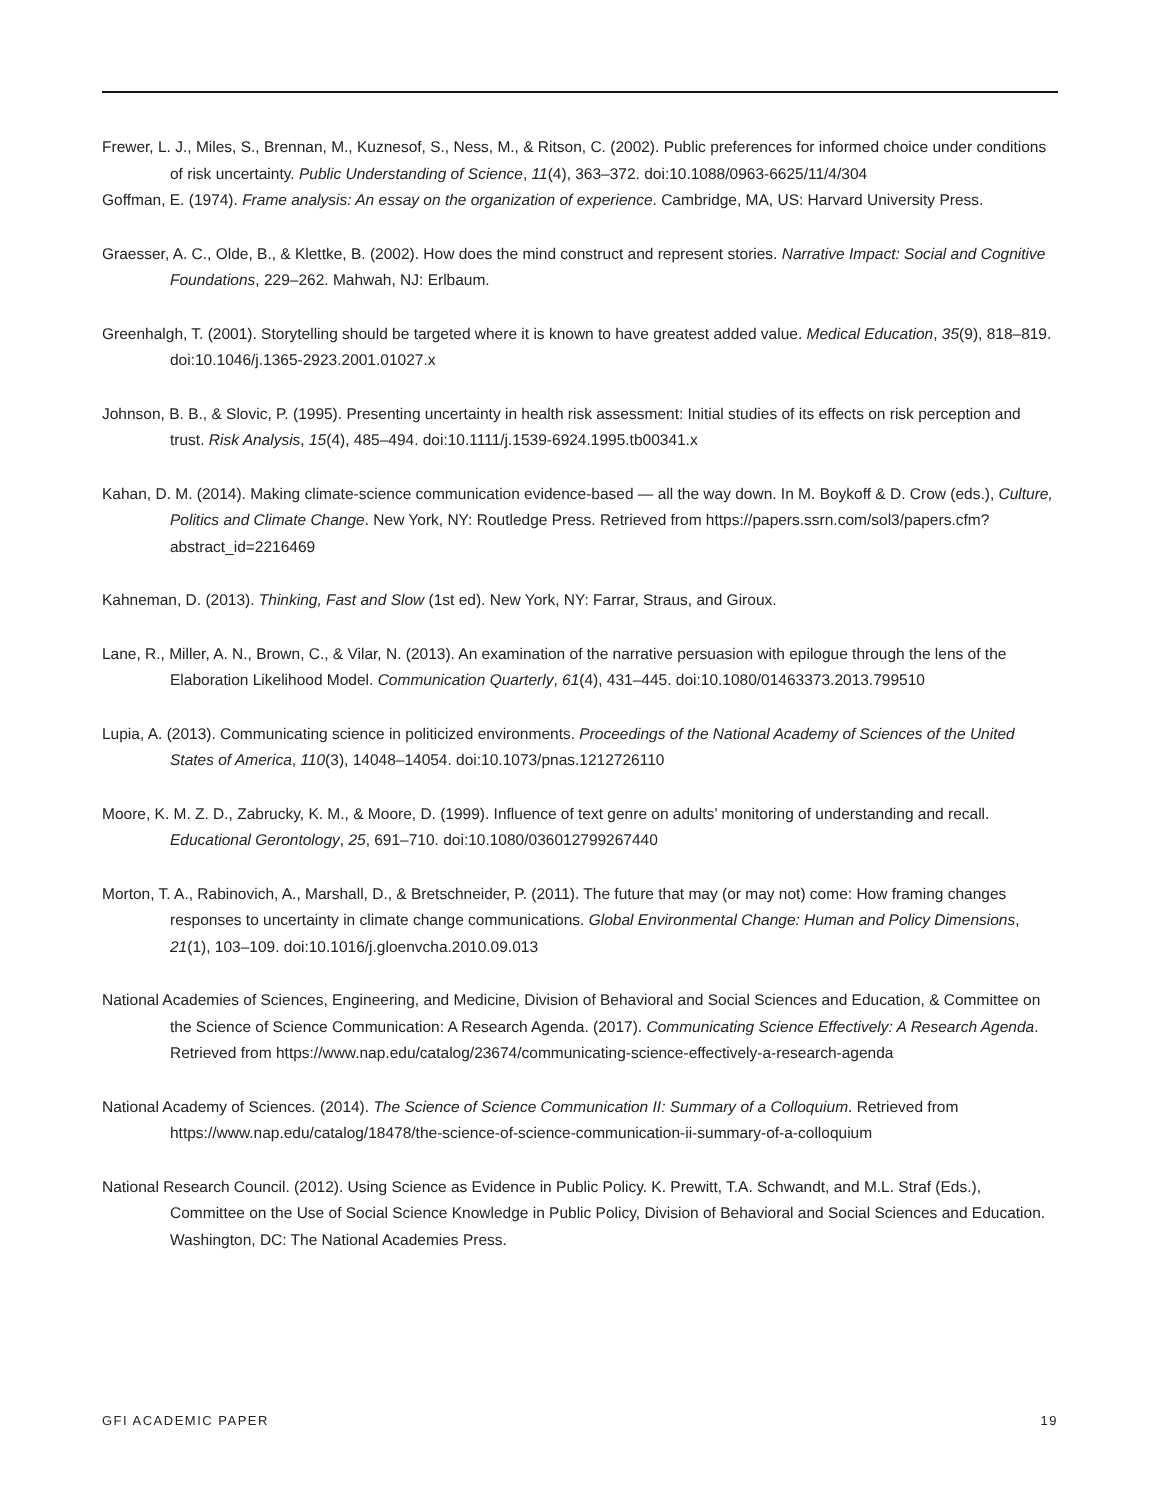Frewer, L. J., Miles, S., Brennan, M., Kuznesof, S., Ness, M., & Ritson, C. (2002). Public preferences for informed choice under conditions of risk uncertainty. Public Understanding of Science, 11(4), 363–372. doi:10.1088/0963-6625/11/4/304
Goffman, E. (1974). Frame analysis: An essay on the organization of experience. Cambridge, MA, US: Harvard University Press.
Graesser, A. C., Olde, B., & Klettke, B. (2002). How does the mind construct and represent stories. Narrative Impact: Social and Cognitive Foundations, 229–262. Mahwah, NJ: Erlbaum.
Greenhalgh, T. (2001). Storytelling should be targeted where it is known to have greatest added value. Medical Education, 35(9), 818–819. doi:10.1046/j.1365-2923.2001.01027.x
Johnson, B. B., & Slovic, P. (1995). Presenting uncertainty in health risk assessment: Initial studies of its effects on risk perception and trust. Risk Analysis, 15(4), 485–494. doi:10.1111/j.1539-6924.1995.tb00341.x
Kahan, D. M. (2014). Making climate-science communication evidence-based — all the way down. In M. Boykoff & D. Crow (eds.), Culture, Politics and Climate Change. New York, NY: Routledge Press. Retrieved from https://papers.ssrn.com/sol3/papers.cfm?abstract_id=2216469
Kahneman, D. (2013). Thinking, Fast and Slow (1st ed). New York, NY: Farrar, Straus, and Giroux.
Lane, R., Miller, A. N., Brown, C., & Vilar, N. (2013). An examination of the narrative persuasion with epilogue through the lens of the Elaboration Likelihood Model. Communication Quarterly, 61(4), 431–445. doi:10.1080/01463373.2013.799510
Lupia, A. (2013). Communicating science in politicized environments. Proceedings of the National Academy of Sciences of the United States of America, 110(3), 14048–14054. doi:10.1073/pnas.1212726110
Moore, K. M. Z. D., Zabrucky, K. M., & Moore, D. (1999). Influence of text genre on adults’ monitoring of understanding and recall. Educational Gerontology, 25, 691–710. doi:10.1080/036012799267440
Morton, T. A., Rabinovich, A., Marshall, D., & Bretschneider, P. (2011). The future that may (or may not) come: How framing changes responses to uncertainty in climate change communications. Global Environmental Change: Human and Policy Dimensions, 21(1), 103–109. doi:10.1016/j.gloenvcha.2010.09.013
National Academies of Sciences, Engineering, and Medicine, Division of Behavioral and Social Sciences and Education, & Committee on the Science of Science Communication: A Research Agenda. (2017). Communicating Science Effectively: A Research Agenda. Retrieved from https://www.nap.edu/catalog/23674/communicating-science-effectively-a-research-agenda
National Academy of Sciences. (2014). The Science of Science Communication II: Summary of a Colloquium. Retrieved from https://www.nap.edu/catalog/18478/the-science-of-science-communication-ii-summary-of-a-colloquium
National Research Council. (2012). Using Science as Evidence in Public Policy. K. Prewitt, T.A. Schwandt, and M.L. Straf (Eds.), Committee on the Use of Social Science Knowledge in Public Policy, Division of Behavioral and Social Sciences and Education. Washington, DC: The National Academies Press.
GFI ACADEMIC PAPER 19